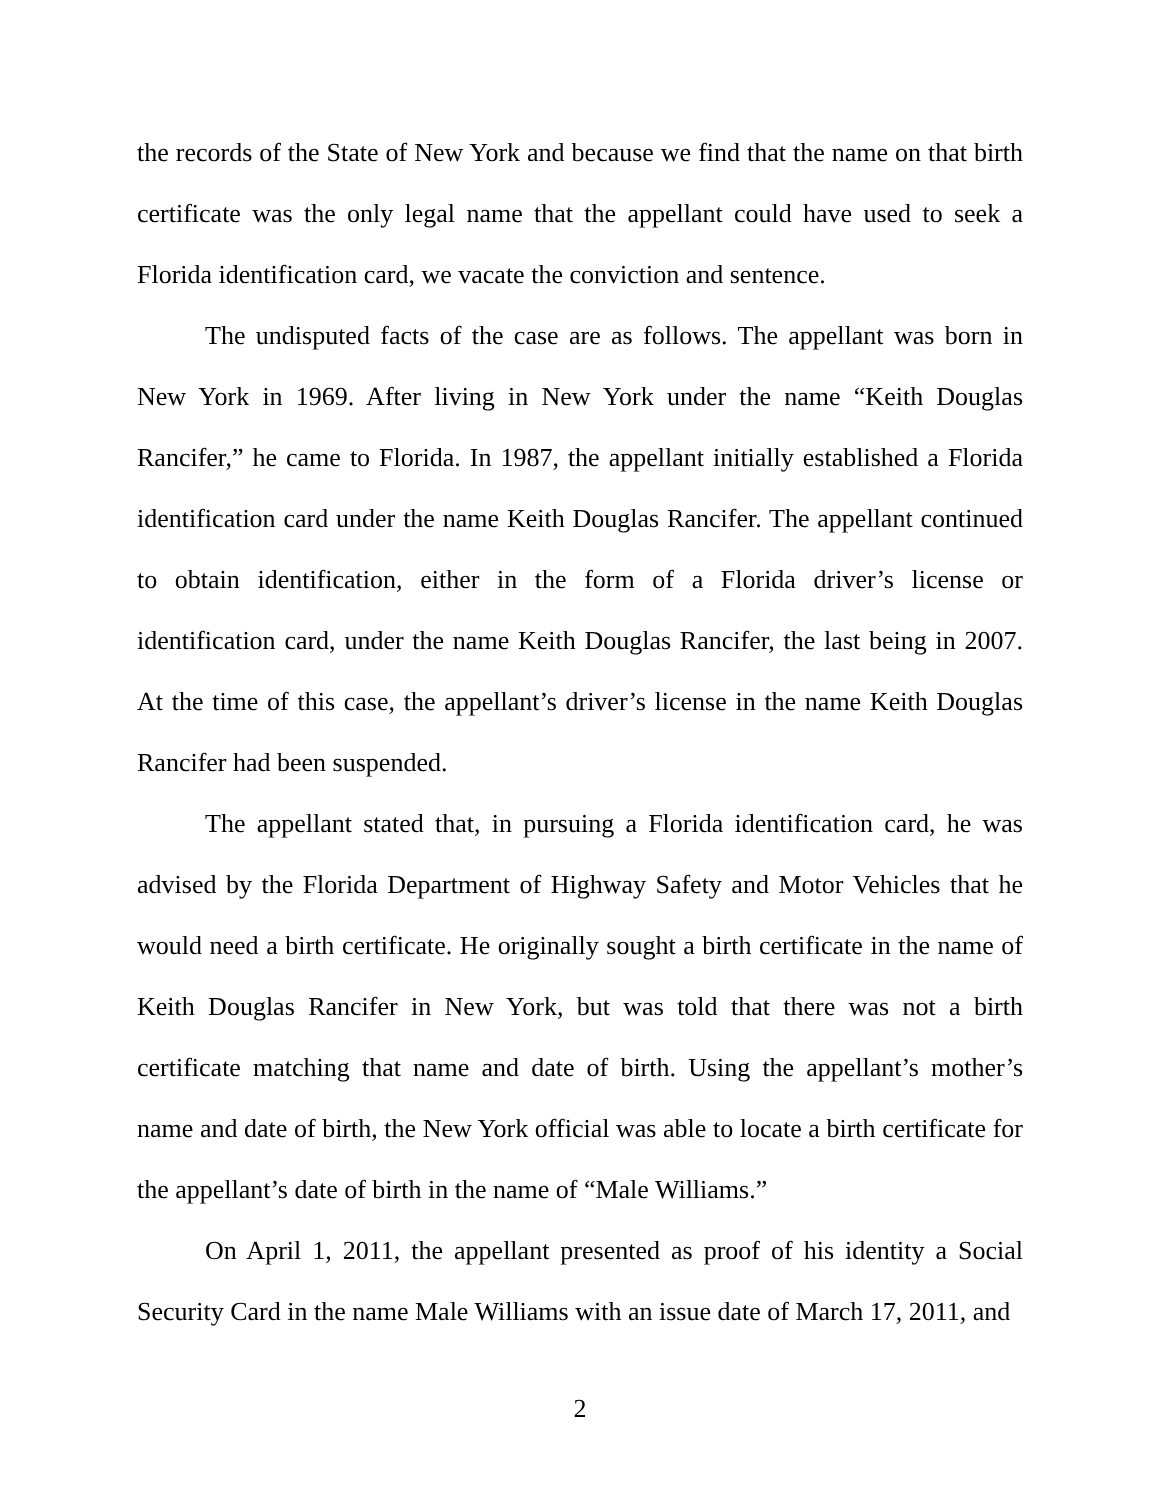the records of the State of New York and because we find that the name on that birth certificate was the only legal name that the appellant could have used to seek a Florida identification card, we vacate the conviction and sentence.
The undisputed facts of the case are as follows. The appellant was born in New York in 1969. After living in New York under the name “Keith Douglas Rancifer,” he came to Florida. In 1987, the appellant initially established a Florida identification card under the name Keith Douglas Rancifer. The appellant continued to obtain identification, either in the form of a Florida driver’s license or identification card, under the name Keith Douglas Rancifer, the last being in 2007. At the time of this case, the appellant’s driver’s license in the name Keith Douglas Rancifer had been suspended.
The appellant stated that, in pursuing a Florida identification card, he was advised by the Florida Department of Highway Safety and Motor Vehicles that he would need a birth certificate. He originally sought a birth certificate in the name of Keith Douglas Rancifer in New York, but was told that there was not a birth certificate matching that name and date of birth. Using the appellant’s mother’s name and date of birth, the New York official was able to locate a birth certificate for the appellant’s date of birth in the name of “Male Williams.”
On April 1, 2011, the appellant presented as proof of his identity a Social Security Card in the name Male Williams with an issue date of March 17, 2011, and
2